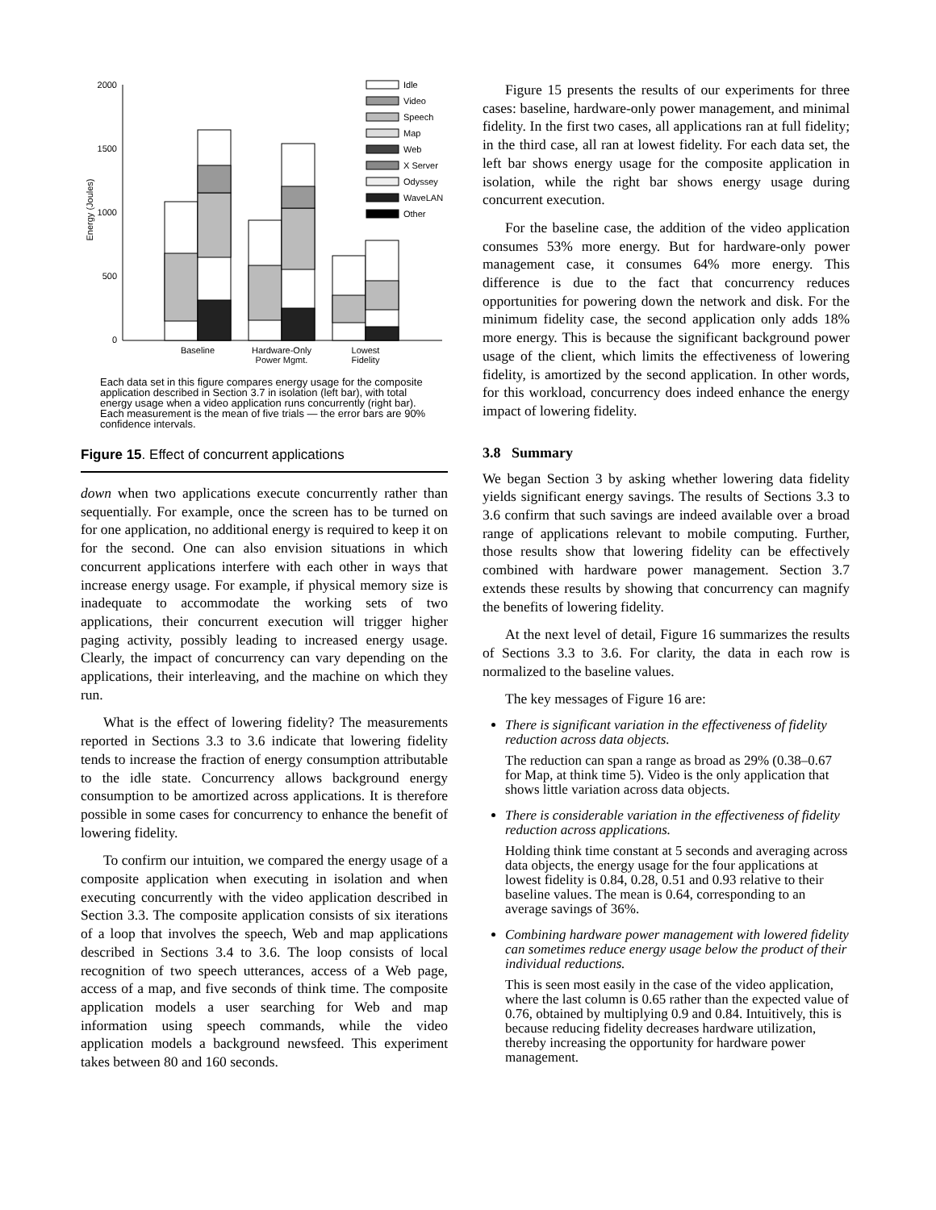Energy (Joules)
2000
1500
1000
500
0
Baseline
Hardware-Only
Power Mgmt.
Lowest
Fidelity
Idle
Video
Speech
Map
Web
X Server
Odyssey
WaveLAN
Other
Each data set in this figure compares energy usage for the composite application described in Section 3.7 in isolation (left bar), with total energy usage when a video application runs concurrently (right bar). Each measurement is the mean of five trials — the error bars are 90% confidence intervals.
Figure 15. Effect of concurrent applications
down when two applications execute concurrently rather than sequentially. For example, once the screen has to be turned on for one application, no additional energy is required to keep it on for the second. One can also envision situations in which concurrent applications interfere with each other in ways that increase energy usage. For example, if physical memory size is inadequate to accommodate the working sets of two applications, their concurrent execution will trigger higher paging activity, possibly leading to increased energy usage. Clearly, the impact of concurrency can vary depending on the applications, their interleaving, and the machine on which they run.
What is the effect of lowering fidelity? The measurements reported in Sections 3.3 to 3.6 indicate that lowering fidelity tends to increase the fraction of energy consumption attributable to the idle state. Concurrency allows background energy consumption to be amortized across applications. It is therefore possible in some cases for concurrency to enhance the benefit of lowering fidelity.
To confirm our intuition, we compared the energy usage of a composite application when executing in isolation and when executing concurrently with the video application described in Section 3.3. The composite application consists of six iterations of a loop that involves the speech, Web and map applications described in Sections 3.4 to 3.6. The loop consists of local recognition of two speech utterances, access of a Web page, access of a map, and five seconds of think time. The composite application models a user searching for Web and map information using speech commands, while the video application models a background newsfeed. This experiment takes between 80 and 160 seconds.
Figure 15 presents the results of our experiments for three cases: baseline, hardware-only power management, and minimal fidelity. In the first two cases, all applications ran at full fidelity; in the third case, all ran at lowest fidelity. For each data set, the left bar shows energy usage for the composite application in isolation, while the right bar shows energy usage during concurrent execution.
For the baseline case, the addition of the video application consumes 53% more energy. But for hardware-only power management case, it consumes 64% more energy. This difference is due to the fact that concurrency reduces opportunities for powering down the network and disk. For the minimum fidelity case, the second application only adds 18% more energy. This is because the significant background power usage of the client, which limits the effectiveness of lowering fidelity, is amortized by the second application. In other words, for this workload, concurrency does indeed enhance the energy impact of lowering fidelity.
3.8 Summary
We began Section 3 by asking whether lowering data fidelity yields significant energy savings. The results of Sections 3.3 to 3.6 confirm that such savings are indeed available over a broad range of applications relevant to mobile computing. Further, those results show that lowering fidelity can be effectively combined with hardware power management. Section 3.7 extends these results by showing that concurrency can magnify the benefits of lowering fidelity.
At the next level of detail, Figure 16 summarizes the results of Sections 3.3 to 3.6. For clarity, the data in each row is normalized to the baseline values.
The key messages of Figure 16 are:
There is significant variation in the effectiveness of fidelity reduction across data objects.
The reduction can span a range as broad as 29% (0.38–0.67 for Map, at think time 5). Video is the only application that shows little variation across data objects.
There is considerable variation in the effectiveness of fidelity reduction across applications.
Holding think time constant at 5 seconds and averaging across data objects, the energy usage for the four applications at lowest fidelity is 0.84, 0.28, 0.51 and 0.93 relative to their baseline values. The mean is 0.64, corresponding to an average savings of 36%.
Combining hardware power management with lowered fidelity can sometimes reduce energy usage below the product of their individual reductions.
This is seen most easily in the case of the video application, where the last column is 0.65 rather than the expected value of 0.76, obtained by multiplying 0.9 and 0.84. Intuitively, this is because reducing fidelity decreases hardware utilization, thereby increasing the opportunity for hardware power management.